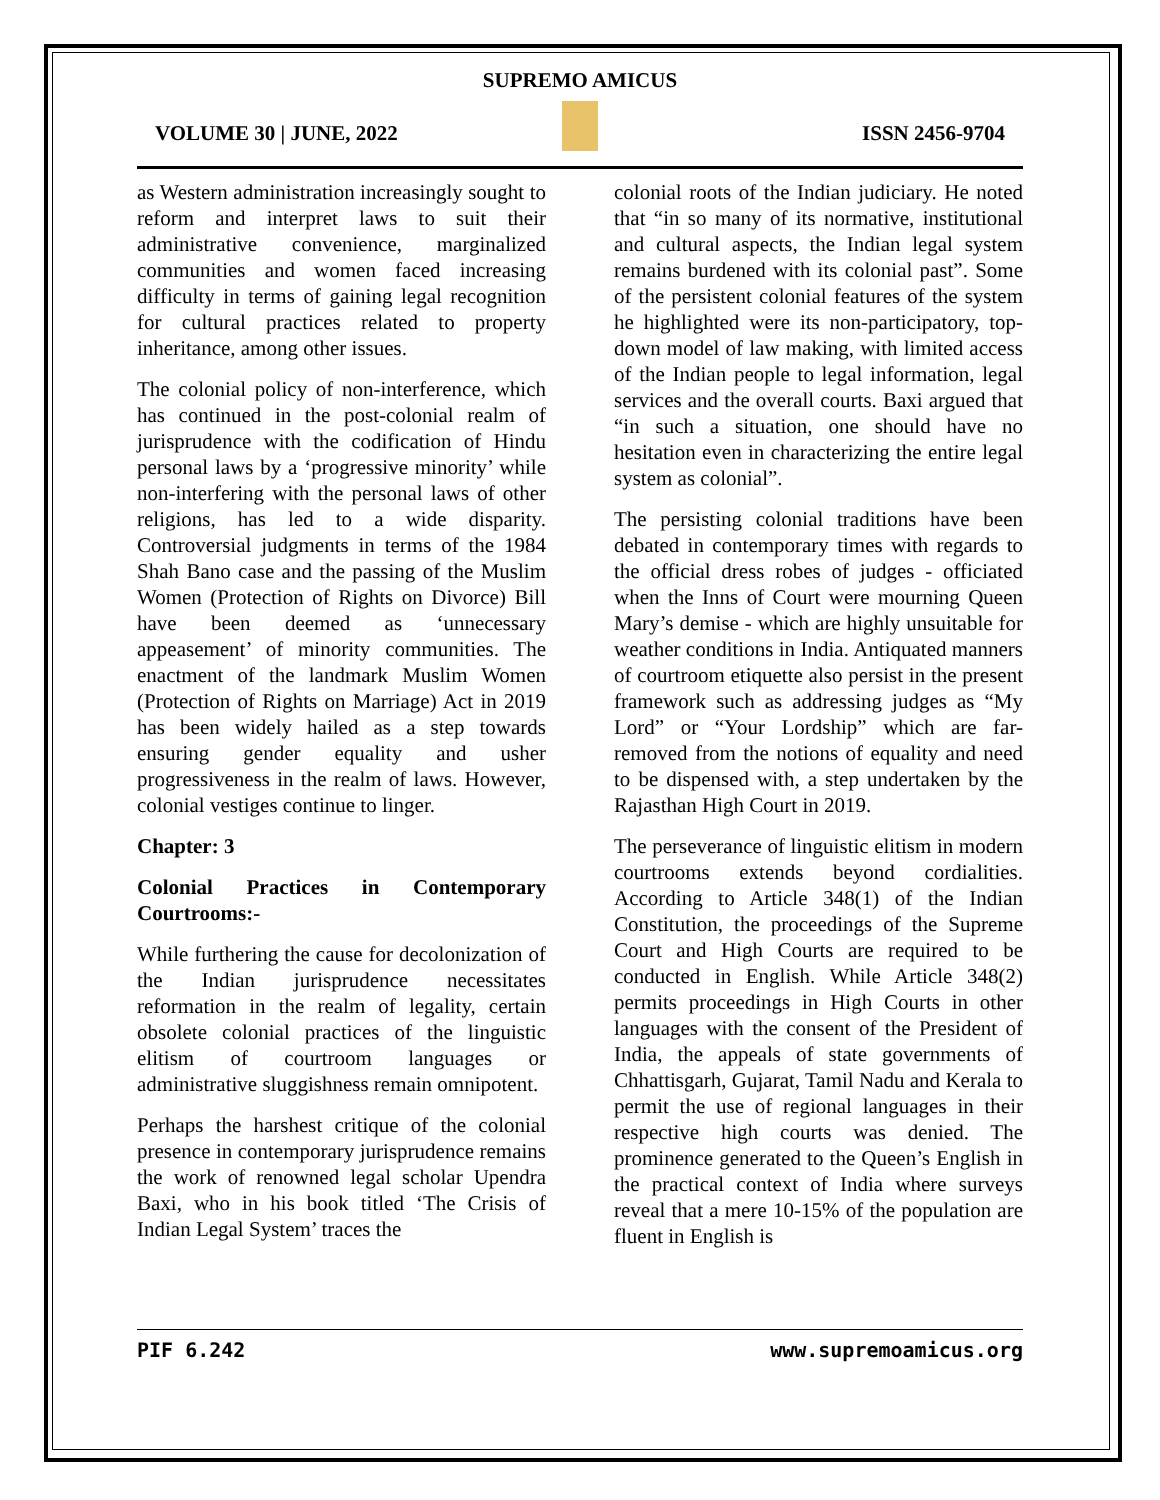SUPREMO AMICUS
VOLUME 30 | JUNE, 2022 ISSN 2456-9704
as Western administration increasingly sought to reform and interpret laws to suit their administrative convenience, marginalized communities and women faced increasing difficulty in terms of gaining legal recognition for cultural practices related to property inheritance, among other issues.
The colonial policy of non-interference, which has continued in the post-colonial realm of jurisprudence with the codification of Hindu personal laws by a ‘progressive minority’ while non-interfering with the personal laws of other religions, has led to a wide disparity. Controversial judgments in terms of the 1984 Shah Bano case and the passing of the Muslim Women (Protection of Rights on Divorce) Bill have been deemed as ‘unnecessary appeasement’ of minority communities. The enactment of the landmark Muslim Women (Protection of Rights on Marriage) Act in 2019 has been widely hailed as a step towards ensuring gender equality and usher progressiveness in the realm of laws. However, colonial vestiges continue to linger.
Chapter: 3
Colonial Practices in Contemporary Courtrooms:-
While furthering the cause for decolonization of the Indian jurisprudence necessitates reformation in the realm of legality, certain obsolete colonial practices of the linguistic elitism of courtroom languages or administrative sluggishness remain omnipotent.
Perhaps the harshest critique of the colonial presence in contemporary jurisprudence remains the work of renowned legal scholar Upendra Baxi, who in his book titled ‘The Crisis of Indian Legal System’ traces the
colonial roots of the Indian judiciary. He noted that “in so many of its normative, institutional and cultural aspects, the Indian legal system remains burdened with its colonial past”. Some of the persistent colonial features of the system he highlighted were its non-participatory, top-down model of law making, with limited access of the Indian people to legal information, legal services and the overall courts. Baxi argued that “in such a situation, one should have no hesitation even in characterizing the entire legal system as colonial”.
The persisting colonial traditions have been debated in contemporary times with regards to the official dress robes of judges - officiated when the Inns of Court were mourning Queen Mary’s demise - which are highly unsuitable for weather conditions in India. Antiquated manners of courtroom etiquette also persist in the present framework such as addressing judges as “My Lord” or “Your Lordship” which are far-removed from the notions of equality and need to be dispensed with, a step undertaken by the Rajasthan High Court in 2019.
The perseverance of linguistic elitism in modern courtrooms extends beyond cordialities. According to Article 348(1) of the Indian Constitution, the proceedings of the Supreme Court and High Courts are required to be conducted in English. While Article 348(2) permits proceedings in High Courts in other languages with the consent of the President of India, the appeals of state governments of Chhattisgarh, Gujarat, Tamil Nadu and Kerala to permit the use of regional languages in their respective high courts was denied. The prominence generated to the Queen’s English in the practical context of India where surveys reveal that a mere 10-15% of the population are fluent in English is
PIF 6.242 www.supremoamicus.org